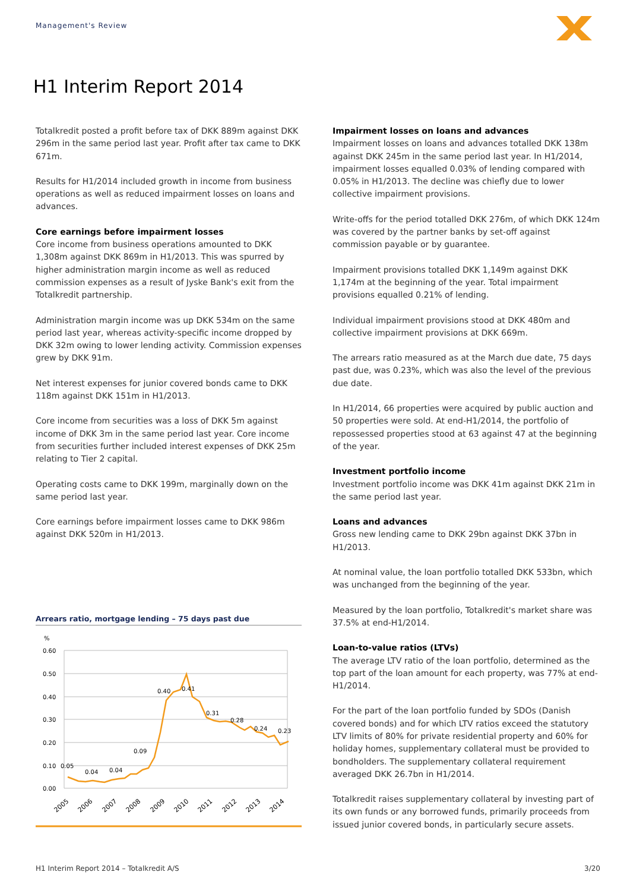Management's Review
H1 Interim Report 2014
Totalkredit posted a profit before tax of DKK 889m against DKK 296m in the same period last year. Profit after tax came to DKK 671m.
Results for H1/2014 included growth in income from business operations as well as reduced impairment losses on loans and advances.
Core earnings before impairment losses
Core income from business operations amounted to DKK 1,308m against DKK 869m in H1/2013. This was spurred by higher administration margin income as well as reduced commission expenses as a result of Jyske Bank's exit from the Totalkredit partnership.
Administration margin income was up DKK 534m on the same period last year, whereas activity-specific income dropped by DKK 32m owing to lower lending activity. Commission expenses grew by DKK 91m.
Net interest expenses for junior covered bonds came to DKK 118m against DKK 151m in H1/2013.
Core income from securities was a loss of DKK 5m against income of DKK 3m in the same period last year. Core income from securities further included interest expenses of DKK 25m relating to Tier 2 capital.
Operating costs came to DKK 199m, marginally down on the same period last year.
Core earnings before impairment losses came to DKK 986m against DKK 520m in H1/2013.
Arrears ratio, mortgage lending – 75 days past due
%
0.60
0.50
0.40
0.30
0.20
0.10
0.00
0.05
0.04
0.04
0.09
0.40
0.41
0.31
0.28
0.24
0.23
2005
2006
2007
2008
2009
2010
2011
2012
2013
2014
Impairment losses on loans and advances
Impairment losses on loans and advances totalled DKK 138m against DKK 245m in the same period last year. In H1/2014, impairment losses equalled 0.03% of lending compared with 0.05% in H1/2013. The decline was chiefly due to lower collective impairment provisions.
Write-offs for the period totalled DKK 276m, of which DKK 124m was covered by the partner banks by set-off against commission payable or by guarantee.
Impairment provisions totalled DKK 1,149m against DKK 1,174m at the beginning of the year. Total impairment provisions equalled 0.21% of lending.
Individual impairment provisions stood at DKK 480m and collective impairment provisions at DKK 669m.
The arrears ratio measured as at the March due date, 75 days past due, was 0.23%, which was also the level of the previous due date.
In H1/2014, 66 properties were acquired by public auction and 50 properties were sold. At end-H1/2014, the portfolio of repossessed properties stood at 63 against 47 at the beginning of the year.
Investment portfolio income
Investment portfolio income was DKK 41m against DKK 21m in the same period last year.
Loans and advances
Gross new lending came to DKK 29bn against DKK 37bn in H1/2013.
At nominal value, the loan portfolio totalled DKK 533bn, which was unchanged from the beginning of the year.
Measured by the loan portfolio, Totalkredit's market share was 37.5% at end-H1/2014.
Loan-to-value ratios (LTVs)
The average LTV ratio of the loan portfolio, determined as the top part of the loan amount for each property, was 77% at end-H1/2014.
For the part of the loan portfolio funded by SDOs (Danish covered bonds) and for which LTV ratios exceed the statutory LTV limits of 80% for private residential property and 60% for holiday homes, supplementary collateral must be provided to bondholders. The supplementary collateral requirement averaged DKK 26.7bn in H1/2014.
Totalkredit raises supplementary collateral by investing part of its own funds or any borrowed funds, primarily proceeds from issued junior covered bonds, in particularly secure assets.
H1 Interim Report 2014 – Totalkredit A/S 3/20